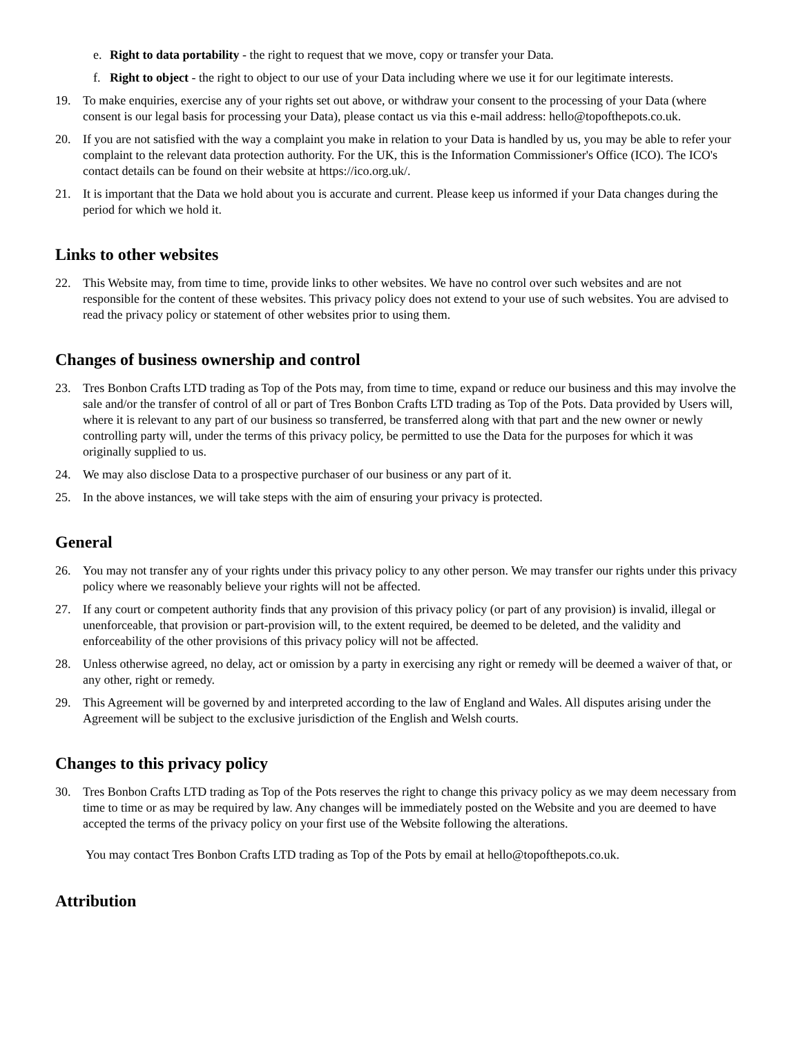e. Right to data portability - the right to request that we move, copy or transfer your Data.
f. Right to object - the right to object to our use of your Data including where we use it for our legitimate interests.
19. To make enquiries, exercise any of your rights set out above, or withdraw your consent to the processing of your Data (where consent is our legal basis for processing your Data), please contact us via this e-mail address: hello@topofthepots.co.uk.
20. If you are not satisfied with the way a complaint you make in relation to your Data is handled by us, you may be able to refer your complaint to the relevant data protection authority. For the UK, this is the Information Commissioner's Office (ICO). The ICO's contact details can be found on their website at https://ico.org.uk/.
21. It is important that the Data we hold about you is accurate and current. Please keep us informed if your Data changes during the period for which we hold it.
Links to other websites
22. This Website may, from time to time, provide links to other websites. We have no control over such websites and are not responsible for the content of these websites. This privacy policy does not extend to your use of such websites. You are advised to read the privacy policy or statement of other websites prior to using them.
Changes of business ownership and control
23. Tres Bonbon Crafts LTD trading as Top of the Pots may, from time to time, expand or reduce our business and this may involve the sale and/or the transfer of control of all or part of Tres Bonbon Crafts LTD trading as Top of the Pots. Data provided by Users will, where it is relevant to any part of our business so transferred, be transferred along with that part and the new owner or newly controlling party will, under the terms of this privacy policy, be permitted to use the Data for the purposes for which it was originally supplied to us.
24. We may also disclose Data to a prospective purchaser of our business or any part of it.
25. In the above instances, we will take steps with the aim of ensuring your privacy is protected.
General
26. You may not transfer any of your rights under this privacy policy to any other person. We may transfer our rights under this privacy policy where we reasonably believe your rights will not be affected.
27. If any court or competent authority finds that any provision of this privacy policy (or part of any provision) is invalid, illegal or unenforceable, that provision or part-provision will, to the extent required, be deemed to be deleted, and the validity and enforceability of the other provisions of this privacy policy will not be affected.
28. Unless otherwise agreed, no delay, act or omission by a party in exercising any right or remedy will be deemed a waiver of that, or any other, right or remedy.
29. This Agreement will be governed by and interpreted according to the law of England and Wales. All disputes arising under the Agreement will be subject to the exclusive jurisdiction of the English and Welsh courts.
Changes to this privacy policy
30. Tres Bonbon Crafts LTD trading as Top of the Pots reserves the right to change this privacy policy as we may deem necessary from time to time or as may be required by law. Any changes will be immediately posted on the Website and you are deemed to have accepted the terms of the privacy policy on your first use of the Website following the alterations.
You may contact Tres Bonbon Crafts LTD trading as Top of the Pots by email at hello@topofthepots.co.uk.
Attribution